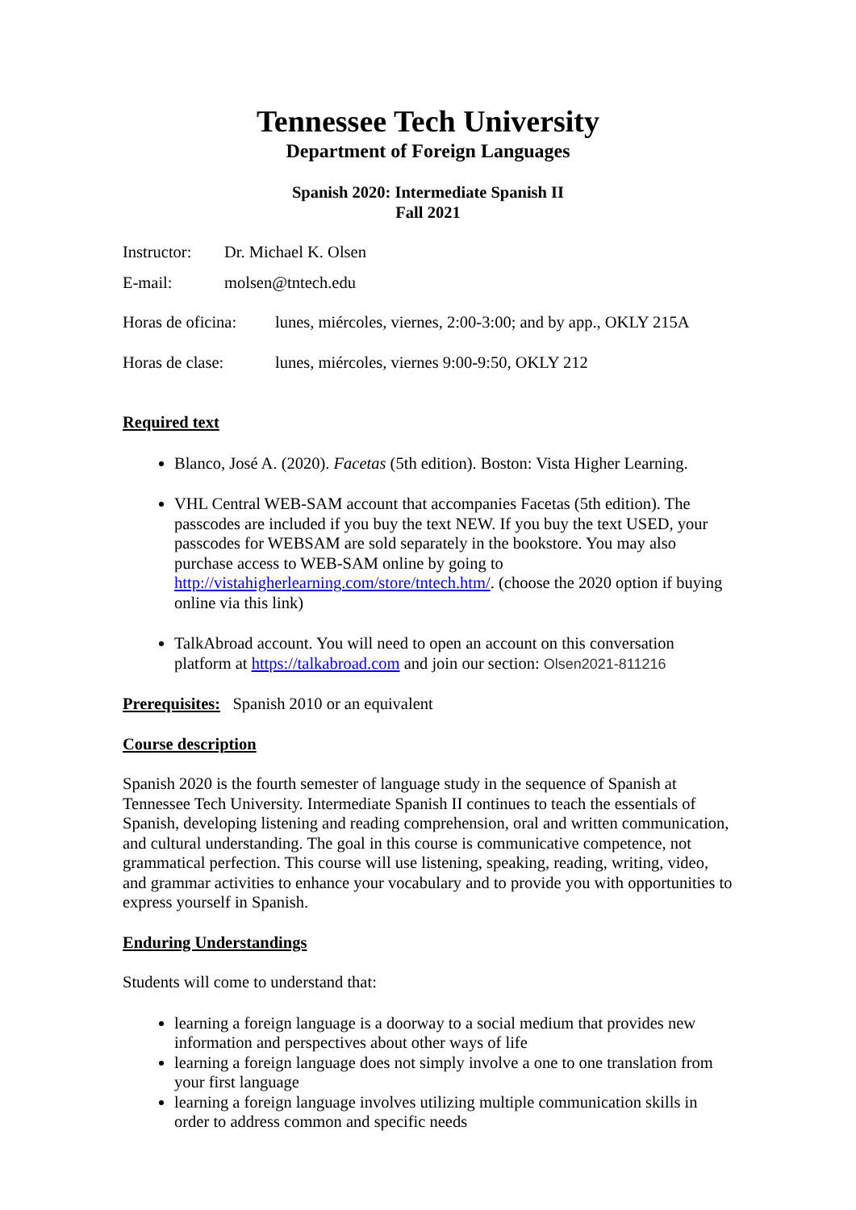Tennessee Tech University
Department of Foreign Languages
Spanish 2020: Intermediate Spanish II
Fall 2021
Instructor: Dr. Michael K. Olsen
E-mail: molsen@tntech.edu
Horas de oficina: lunes, miércoles, viernes, 2:00-3:00; and by app., OKLY 215A
Horas de clase: lunes, miércoles, viernes 9:00-9:50, OKLY 212
Required text
Blanco, José A. (2020). Facetas (5th edition). Boston: Vista Higher Learning.
VHL Central WEB-SAM account that accompanies Facetas (5th edition). The passcodes are included if you buy the text NEW. If you buy the text USED, your passcodes for WEBSAM are sold separately in the bookstore. You may also purchase access to WEB-SAM online by going to http://vistahigherlearning.com/store/tntech.htm/. (choose the 2020 option if buying online via this link)
TalkAbroad account. You will need to open an account on this conversation platform at https://talkabroad.com and join our section: Olsen2021-811216
Prerequisites: Spanish 2010 or an equivalent
Course description
Spanish 2020 is the fourth semester of language study in the sequence of Spanish at Tennessee Tech University. Intermediate Spanish II continues to teach the essentials of Spanish, developing listening and reading comprehension, oral and written communication, and cultural understanding. The goal in this course is communicative competence, not grammatical perfection. This course will use listening, speaking, reading, writing, video, and grammar activities to enhance your vocabulary and to provide you with opportunities to express yourself in Spanish.
Enduring Understandings
Students will come to understand that:
learning a foreign language is a doorway to a social medium that provides new information and perspectives about other ways of life
learning a foreign language does not simply involve a one to one translation from your first language
learning a foreign language involves utilizing multiple communication skills in order to address common and specific needs